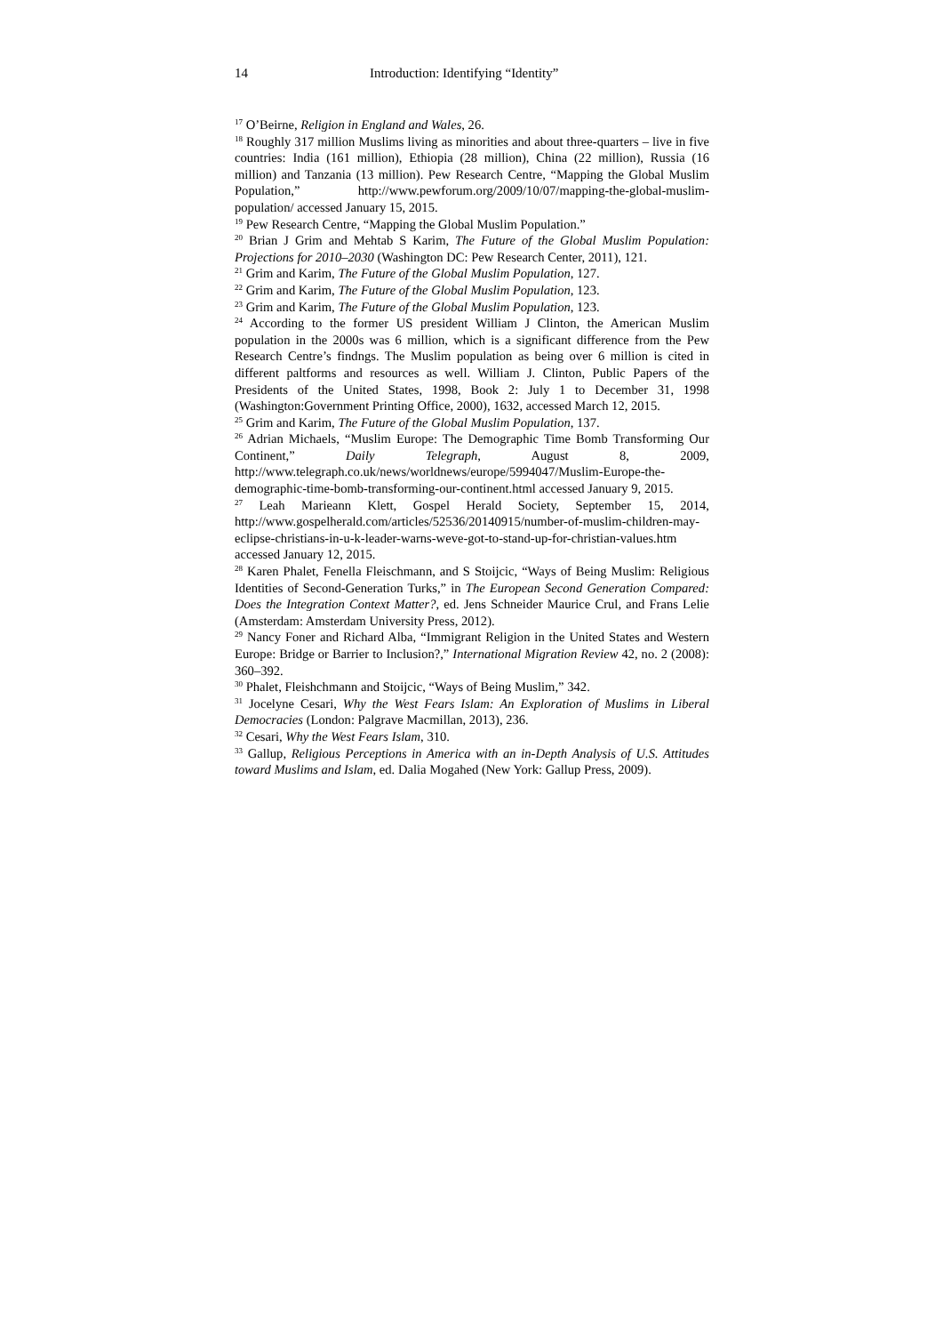14 Introduction: Identifying “Identity”
<sup>17</sup> O’Beirne, Religion in England and Wales, 26.
<sup>18</sup> Roughly 317 million Muslims living as minorities and about three-quarters – live in five countries: India (161 million), Ethiopia (28 million), China (22 million), Russia (16 million) and Tanzania (13 million). Pew Research Centre, “Mapping the Global Muslim Population,” http://www.pewforum.org/2009/10/07/mapping-the-global-muslim-population/ accessed January 15, 2015.
<sup>19</sup> Pew Research Centre, “Mapping the Global Muslim Population.”
<sup>20</sup> Brian J Grim and Mehtab S Karim, The Future of the Global Muslim Population: Projections for 2010–2030 (Washington DC: Pew Research Center, 2011), 121.
<sup>21</sup> Grim and Karim, The Future of the Global Muslim Population, 127.
<sup>22</sup> Grim and Karim, The Future of the Global Muslim Population, 123.
<sup>23</sup> Grim and Karim, The Future of the Global Muslim Population, 123.
<sup>24</sup> According to the former US president William J Clinton, the American Muslim population in the 2000s was 6 million, which is a significant difference from the Pew Research Centre’s findngs. The Muslim population as being over 6 million is cited in different paltforms and resources as well. William J. Clinton, Public Papers of the Presidents of the United States, 1998, Book 2: July 1 to December 31, 1998 (Washington:Government Printing Office, 2000), 1632, accessed March 12, 2015.
<sup>25</sup> Grim and Karim, The Future of the Global Muslim Population, 137.
<sup>26</sup> Adrian Michaels, “Muslim Europe: The Demographic Time Bomb Transforming Our Continent,” Daily Telegraph, August 8, 2009, http://www.telegraph.co.uk/news/worldnews/europe/5994047/Muslim-Europe-the-demographic-time-bomb-transforming-our-continent.html accessed January 9, 2015.
<sup>27</sup> Leah Marieann Klett, Gospel Herald Society, September 15, 2014, http://www.gospelherald.com/articles/52536/20140915/number-of-muslim-children-may-eclipse-christians-in-u-k-leader-warns-weve-got-to-stand-up-for-christian-values.htm accessed January 12, 2015.
<sup>28</sup> Karen Phalet, Fenella Fleischmann, and S Stoijcic, “Ways of Being Muslim: Religious Identities of Second-Generation Turks,” in The European Second Generation Compared: Does the Integration Context Matter?, ed. Jens Schneider Maurice Crul, and Frans Lelie (Amsterdam: Amsterdam University Press, 2012).
<sup>29</sup> Nancy Foner and Richard Alba, “Immigrant Religion in the United States and Western Europe: Bridge or Barrier to Inclusion?,” International Migration Review 42, no. 2 (2008): 360–392.
<sup>30</sup> Phalet, Fleishchmann and Stoijcic, “Ways of Being Muslim,” 342.
<sup>31</sup> Jocelyne Cesari, Why the West Fears Islam: An Exploration of Muslims in Liberal Democracies (London: Palgrave Macmillan, 2013), 236.
<sup>32</sup> Cesari, Why the West Fears Islam, 310.
<sup>33</sup> Gallup, Religious Perceptions in America with an in-Depth Analysis of U.S. Attitudes toward Muslims and Islam, ed. Dalia Mogahed (New York: Gallup Press, 2009).